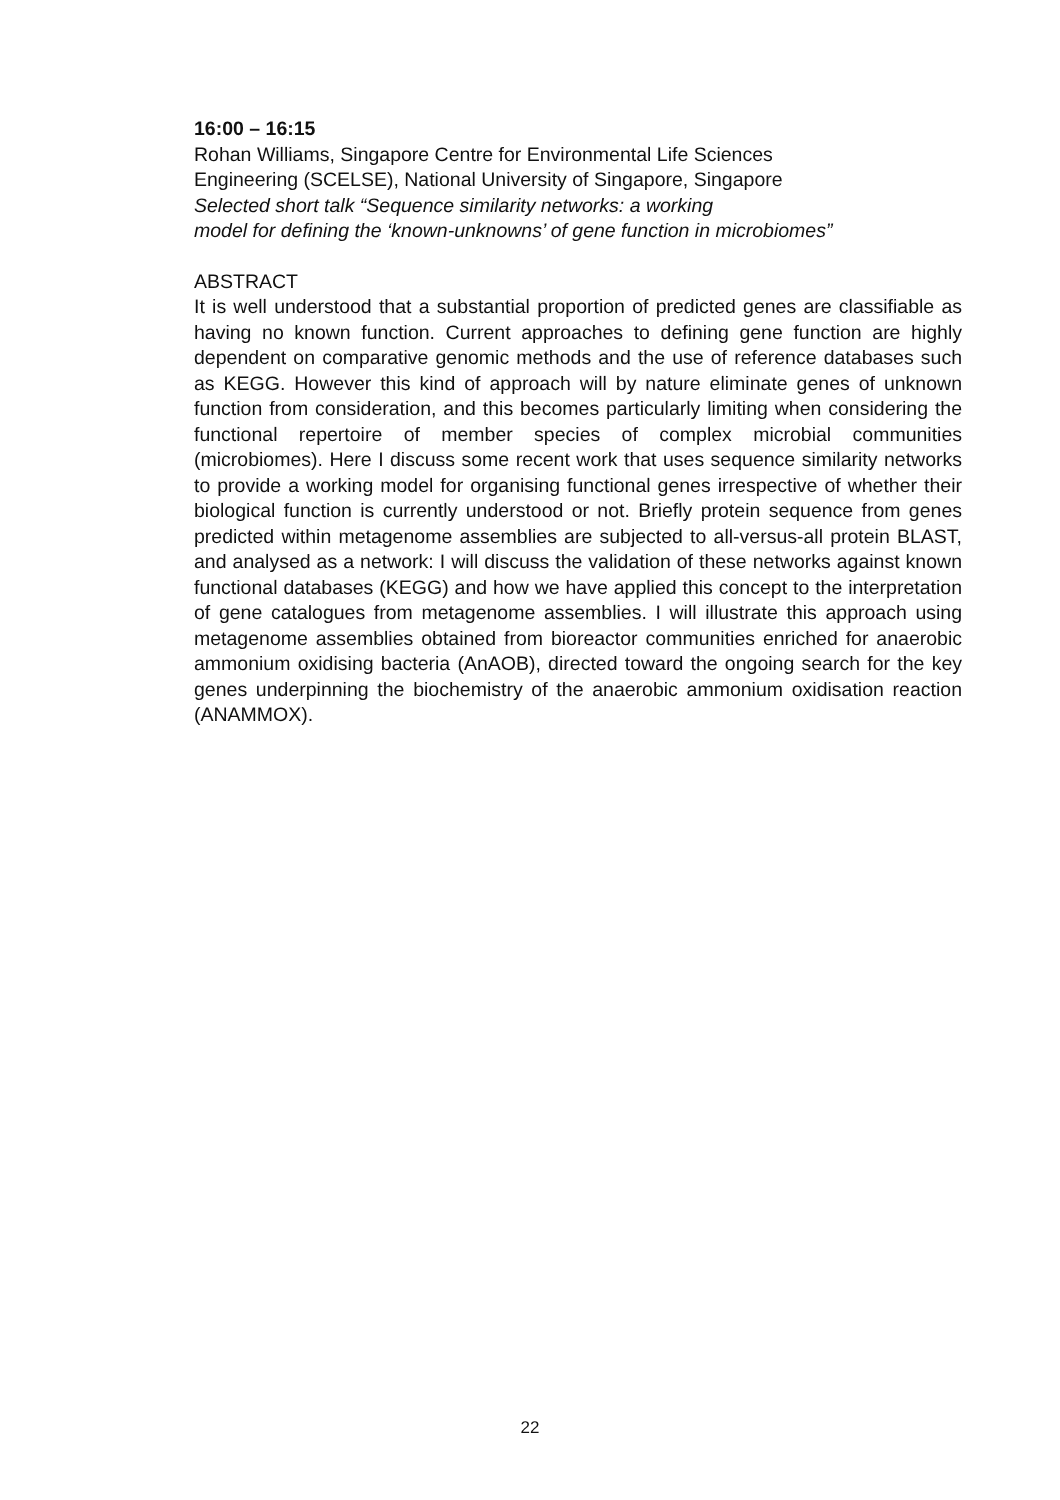16:00 – 16:15
Rohan Williams, Singapore Centre for Environmental Life Sciences
Engineering (SCELSE), National University of Singapore, Singapore
Selected short talk “Sequence similarity networks: a working
model for defining the ‘known-unknowns’ of gene function in microbiomes”
ABSTRACT
It is well understood that a substantial proportion of predicted genes are classifiable as having no known function. Current approaches to defining gene function are highly dependent on comparative genomic methods and the use of reference databases such as KEGG. However this kind of approach will by nature eliminate genes of unknown function from consideration, and this becomes particularly limiting when considering the functional repertoire of member species of complex microbial communities (microbiomes). Here I discuss some recent work that uses sequence similarity networks to provide a working model for organising functional genes irrespective of whether their biological function is currently understood or not. Briefly protein sequence from genes predicted within metagenome assemblies are subjected to all-versus-all protein BLAST, and analysed as a network: I will discuss the validation of these networks against known functional databases (KEGG) and how we have applied this concept to the interpretation of gene catalogues from metagenome assemblies. I will illustrate this approach using metagenome assemblies obtained from bioreactor communities enriched for anaerobic ammonium oxidising bacteria (AnAOB), directed toward the ongoing search for the key genes underpinning the biochemistry of the anaerobic ammonium oxidisation reaction (ANAMMOX).
22